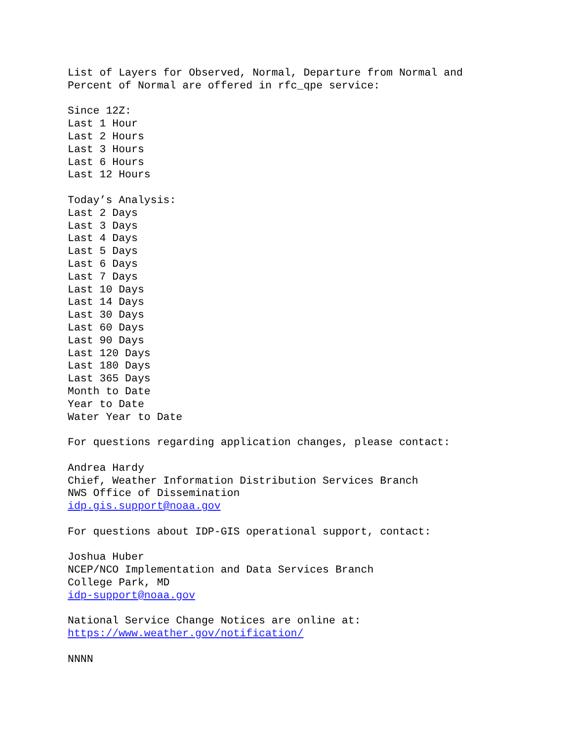List of Layers for Observed, Normal, Departure from Normal and
Percent of Normal are offered in rfc_qpe service:

Since 12Z:
Last 1 Hour
Last 2 Hours
Last 3 Hours
Last 6 Hours
Last 12 Hours

Today’s Analysis:
Last 2 Days
Last 3 Days
Last 4 Days
Last 5 Days
Last 6 Days
Last 7 Days
Last 10 Days
Last 14 Days
Last 30 Days
Last 60 Days
Last 90 Days
Last 120 Days
Last 180 Days
Last 365 Days
Month to Date
Year to Date
Water Year to Date

For questions regarding application changes, please contact:

Andrea Hardy
Chief, Weather Information Distribution Services Branch
NWS Office of Dissemination
idp.gis.support@noaa.gov

For questions about IDP-GIS operational support, contact:

Joshua Huber
NCEP/NCO Implementation and Data Services Branch
College Park, MD
idp-support@noaa.gov

National Service Change Notices are online at:
https://www.weather.gov/notification/

NNNN